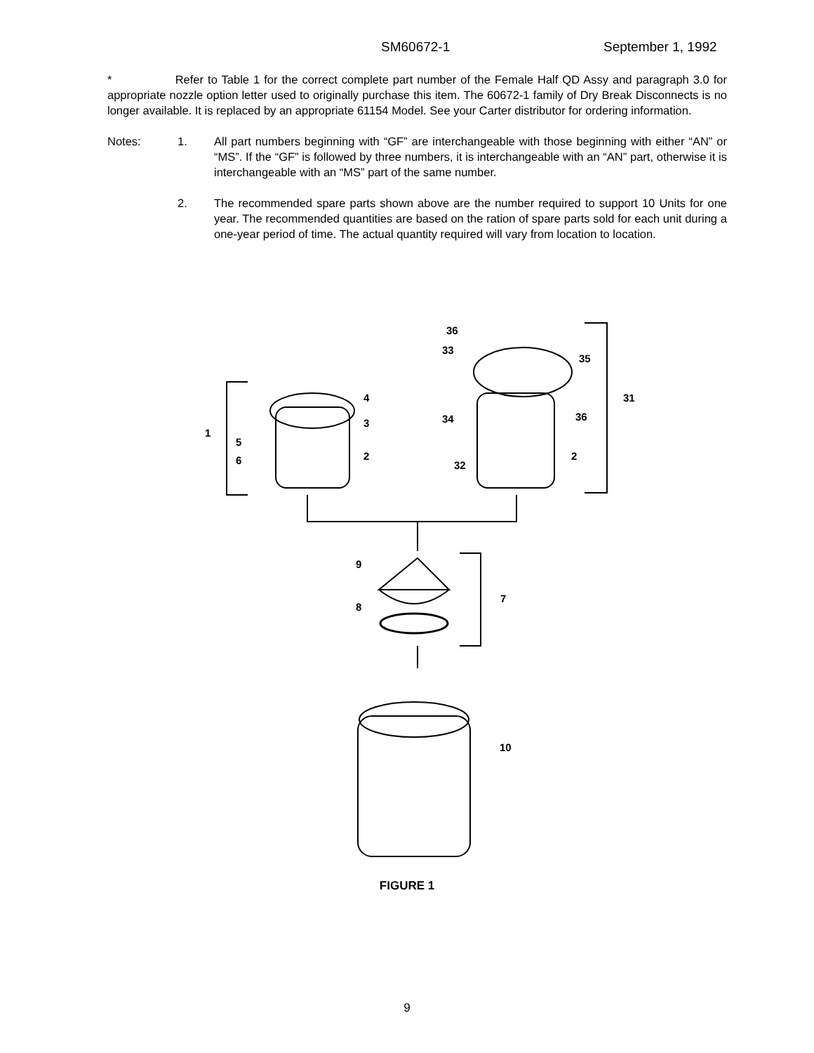SM60672-1 September 1, 1992
* Refer to Table 1 for the correct complete part number of the Female Half QD Assy and paragraph 3.0 for appropriate nozzle option letter used to originally purchase this item. The 60672-1 family of Dry Break Disconnects is no longer available. It is replaced by an appropriate 61154 Model. See your Carter distributor for ordering information.
Notes: 1. All part numbers beginning with “GF” are interchangeable with those beginning with either “AN” or “MS”. If the “GF” is followed by three numbers, it is interchangeable with an “AN” part, otherwise it is interchangeable with an “MS” part of the same number.
2. The recommended spare parts shown above are the number required to support 10 Units for one year. The recommended quantities are based on the ration of spare parts sold for each unit during a one-year period of time. The actual quantity required will vary from location to location.
1
5
6
4
3
2
36
33
35
31
34
36
32
2
9
8
7
10
FIGURE 1
9